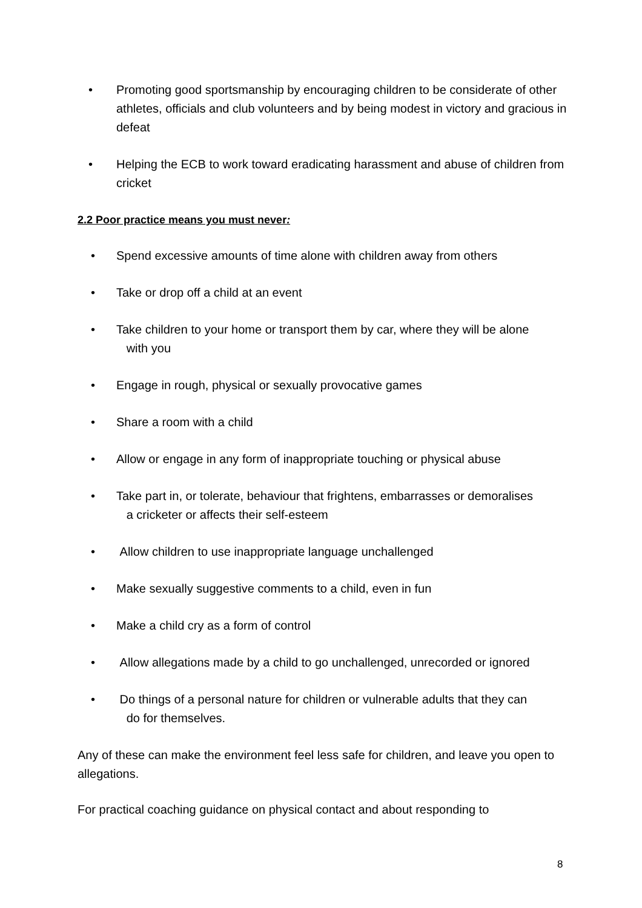• Promoting good sportsmanship by encouraging children to be considerate of other athletes, officials and club volunteers and by being modest in victory and gracious in defeat
• Helping the ECB to work toward eradicating harassment and abuse of children from cricket
2.2 Poor practice means you must never:
• Spend excessive amounts of time alone with children away from others
• Take or drop off a child at an event
• Take children to your home or transport them by car, where they will be alone
with you
• Engage in rough, physical or sexually provocative games
• Share a room with a child
• Allow or engage in any form of inappropriate touching or physical abuse
• Take part in, or tolerate, behaviour that frightens, embarrasses or demoralises
a cricketer or affects their self-esteem
• Allow children to use inappropriate language unchallenged
• Make sexually suggestive comments to a child, even in fun
• Make a child cry as a form of control
• Allow allegations made by a child to go unchallenged, unrecorded or ignored
• Do things of a personal nature for children or vulnerable adults that they can
do for themselves.
Any of these can make the environment feel less safe for children, and leave you open to allegations.
For practical coaching guidance on physical contact and about responding to
8